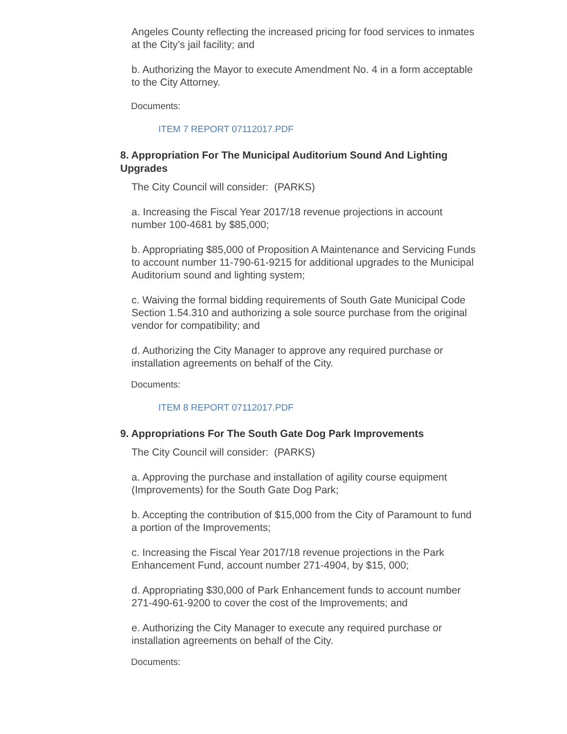Angeles County reflecting the increased pricing for food services to inmates at the City’s jail facility; and
b. Authorizing the Mayor to execute Amendment No. 4 in a form acceptable to the City Attorney.
Documents:
ITEM 7 REPORT 07112017.PDF
8. Appropriation For The Municipal Auditorium Sound And Lighting Upgrades
The City Council will consider: (PARKS)
a. Increasing the Fiscal Year 2017/18 revenue projections in account number 100-4681 by $85,000;
b. Appropriating $85,000 of Proposition A Maintenance and Servicing Funds to account number 11-790-61-9215 for additional upgrades to the Municipal Auditorium sound and lighting system;
c. Waiving the formal bidding requirements of South Gate Municipal Code Section 1.54.310 and authorizing a sole source purchase from the original vendor for compatibility; and
d. Authorizing the City Manager to approve any required purchase or installation agreements on behalf of the City.
Documents:
ITEM 8 REPORT 07112017.PDF
9. Appropriations For The South Gate Dog Park Improvements
The City Council will consider: (PARKS)
a. Approving the purchase and installation of agility course equipment (Improvements) for the South Gate Dog Park;
b. Accepting the contribution of $15,000 from the City of Paramount to fund a portion of the Improvements;
c. Increasing the Fiscal Year 2017/18 revenue projections in the Park Enhancement Fund, account number 271-4904, by $15, 000;
d. Appropriating $30,000 of Park Enhancement funds to account number 271-490-61-9200 to cover the cost of the Improvements; and
e. Authorizing the City Manager to execute any required purchase or installation agreements on behalf of the City.
Documents: